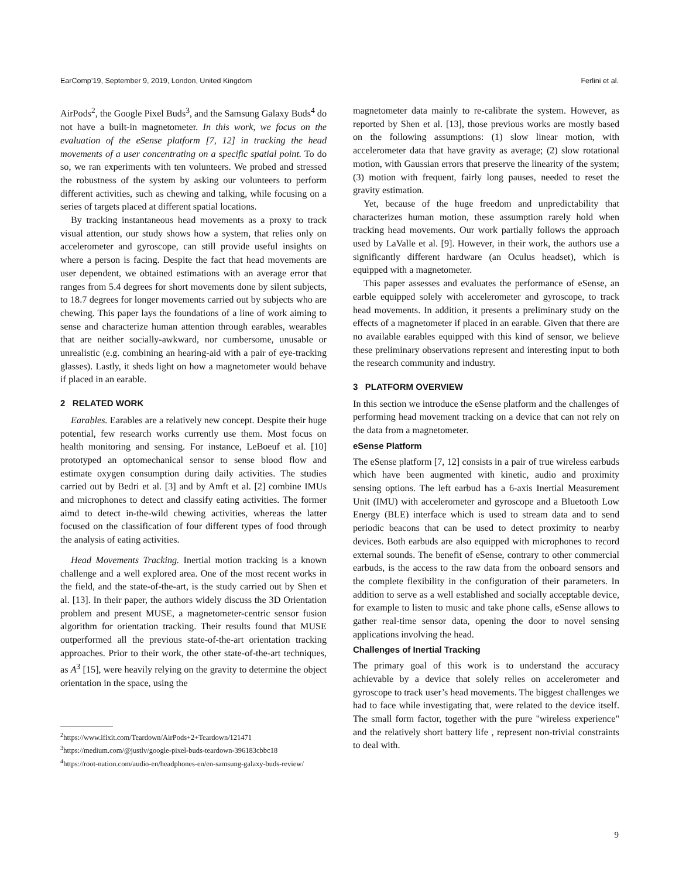EarComp’19, September 9, 2019, London, United Kingdom Ferlini et al.
AirPods<sup>2</sup>, the Google Pixel Buds<sup>3</sup>, and the Samsung Galaxy Buds<sup>4</sup> do not have a built-in magnetometer. In this work, we focus on the evaluation of the eSense platform [7, 12] in tracking the head movements of a user concentrating on a specific spatial point. To do so, we ran experiments with ten volunteers. We probed and stressed the robustness of the system by asking our volunteers to perform different activities, such as chewing and talking, while focusing on a series of targets placed at different spatial locations.
By tracking instantaneous head movements as a proxy to track visual attention, our study shows how a system, that relies only on accelerometer and gyroscope, can still provide useful insights on where a person is facing. Despite the fact that head movements are user dependent, we obtained estimations with an average error that ranges from 5.4 degrees for short movements done by silent subjects, to 18.7 degrees for longer movements carried out by subjects who are chewing. This paper lays the foundations of a line of work aiming to sense and characterize human attention through earables, wearables that are neither socially-awkward, nor cumbersome, unusable or unrealistic (e.g. combining an hearing-aid with a pair of eye-tracking glasses). Lastly, it sheds light on how a magnetometer would behave if placed in an earable.
2 RELATED WORK
Earables. Earables are a relatively new concept. Despite their huge potential, few research works currently use them. Most focus on health monitoring and sensing. For instance, LeBoeuf et al. [10] prototyped an optomechanical sensor to sense blood flow and estimate oxygen consumption during daily activities. The studies carried out by Bedri et al. [3] and by Amft et al. [2] combine IMUs and microphones to detect and classify eating activities. The former aimd to detect in-the-wild chewing activities, whereas the latter focused on the classification of four different types of food through the analysis of eating activities.
Head Movements Tracking. Inertial motion tracking is a known challenge and a well explored area. One of the most recent works in the field, and the state-of-the-art, is the study carried out by Shen et al. [13]. In their paper, the authors widely discuss the 3D Orientation problem and present MUSE, a magnetometer-centric sensor fusion algorithm for orientation tracking. Their results found that MUSE outperformed all the previous state-of-the-art orientation tracking approaches. Prior to their work, the other state-of-the-art techniques, as A<sup>3</sup> [15], were heavily relying on the gravity to determine the object orientation in the space, using the
<sup>2</sup> https://www.ifixit.com/Teardown/AirPods+2+Teardown/121471
<sup>3</sup> https://medium.com/@justlv/google-pixel-buds-teardown-396183cbbc18
<sup>4</sup> https://root-nation.com/audio-en/headphones-en/en-samsung-galaxy-buds-review/
magnetometer data mainly to re-calibrate the system. However, as reported by Shen et al. [13], those previous works are mostly based on the following assumptions: (1) slow linear motion, with accelerometer data that have gravity as average; (2) slow rotational motion, with Gaussian errors that preserve the linearity of the system; (3) motion with frequent, fairly long pauses, needed to reset the gravity estimation.
Yet, because of the huge freedom and unpredictability that characterizes human motion, these assumption rarely hold when tracking head movements. Our work partially follows the approach used by LaValle et al. [9]. However, in their work, the authors use a significantly different hardware (an Oculus headset), which is equipped with a magnetometer.
This paper assesses and evaluates the performance of eSense, an earble equipped solely with accelerometer and gyroscope, to track head movements. In addition, it presents a preliminary study on the effects of a magnetometer if placed in an earable. Given that there are no available earables equipped with this kind of sensor, we believe these preliminary observations represent and interesting input to both the research community and industry.
3 PLATFORM OVERVIEW
In this section we introduce the eSense platform and the challenges of performing head movement tracking on a device that can not rely on the data from a magnetometer.
eSense Platform
The eSense platform [7, 12] consists in a pair of true wireless earbuds which have been augmented with kinetic, audio and proximity sensing options. The left earbud has a 6-axis Inertial Measurement Unit (IMU) with accelerometer and gyroscope and a Bluetooth Low Energy (BLE) interface which is used to stream data and to send periodic beacons that can be used to detect proximity to nearby devices. Both earbuds are also equipped with microphones to record external sounds. The benefit of eSense, contrary to other commercial earbuds, is the access to the raw data from the onboard sensors and the complete flexibility in the configuration of their parameters. In addition to serve as a well established and socially acceptable device, for example to listen to music and take phone calls, eSense allows to gather real-time sensor data, opening the door to novel sensing applications involving the head.
Challenges of Inertial Tracking
The primary goal of this work is to understand the accuracy achievable by a device that solely relies on accelerometer and gyroscope to track user’s head movements. The biggest challenges we had to face while investigating that, were related to the device itself. The small form factor, together with the pure "wireless experience" and the relatively short battery life , represent non-trivial constraints to deal with.
9